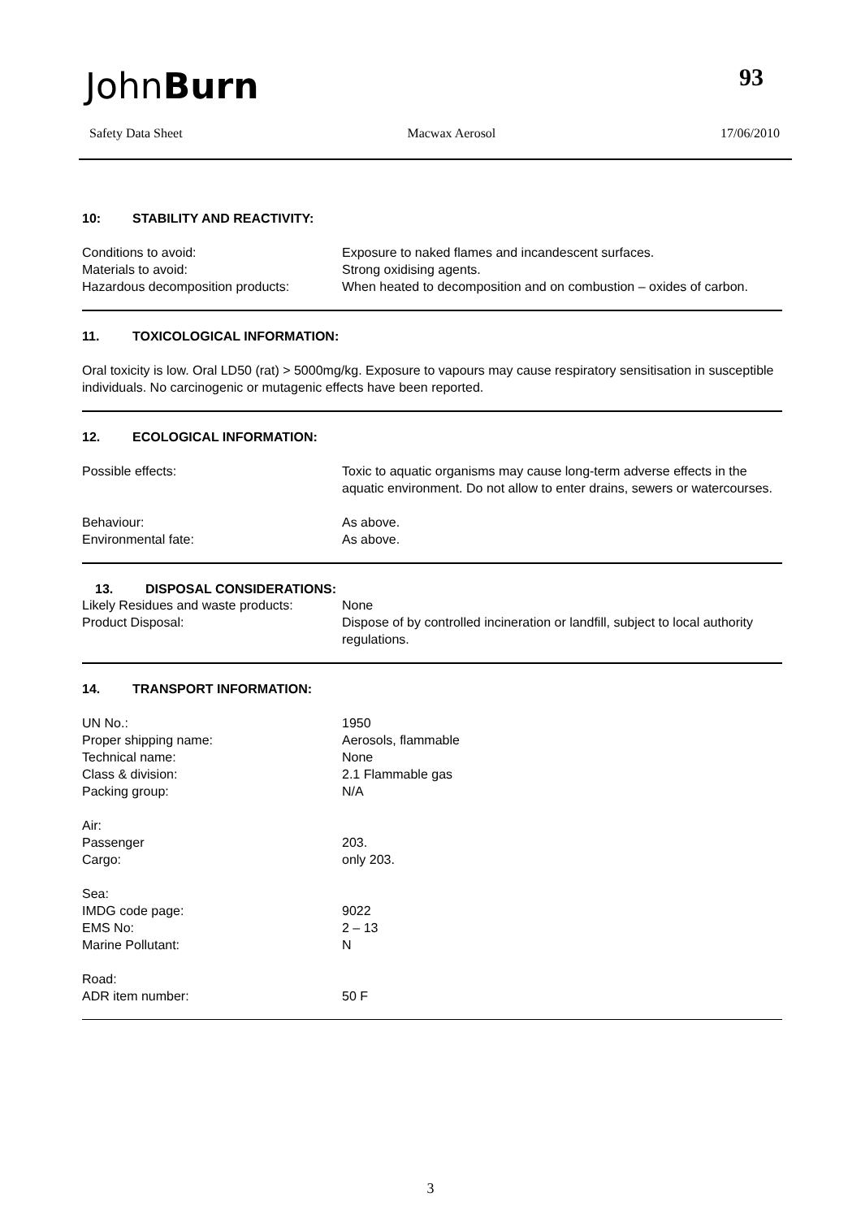JohnBurn 93
Safety Data Sheet Macwax Aerosol 17/06/2010
10: STABILITY AND REACTIVITY:
Conditions to avoid: Exposure to naked flames and incandescent surfaces.
Materials to avoid: Strong oxidising agents.
Hazardous decomposition products: When heated to decomposition and on combustion – oxides of carbon.
11. TOXICOLOGICAL INFORMATION:
Oral toxicity is low. Oral LD50 (rat) > 5000mg/kg. Exposure to vapours may cause respiratory sensitisation in susceptible individuals. No carcinogenic or mutagenic effects have been reported.
12. ECOLOGICAL INFORMATION:
Possible effects: Toxic to aquatic organisms may cause long-term adverse effects in the aquatic environment. Do not allow to enter drains, sewers or watercourses.
Behaviour: As above.
Environmental fate: As above.
13. DISPOSAL CONSIDERATIONS:
Likely Residues and waste products:
None
Product Disposal: Dispose of by controlled incineration or landfill, subject to local authority regulations.
14. TRANSPORT INFORMATION:
UN No.: 1950
Proper shipping name: Aerosols, flammable
Technical name: None
Class & division: 2.1 Flammable gas
Packing group: N/A
Air:
Passenger 203.
Cargo: only 203.
Sea:
IMDG code page: 9022
EMS No: 2 – 13
Marine Pollutant: N
Road:
ADR item number: 50 F
3